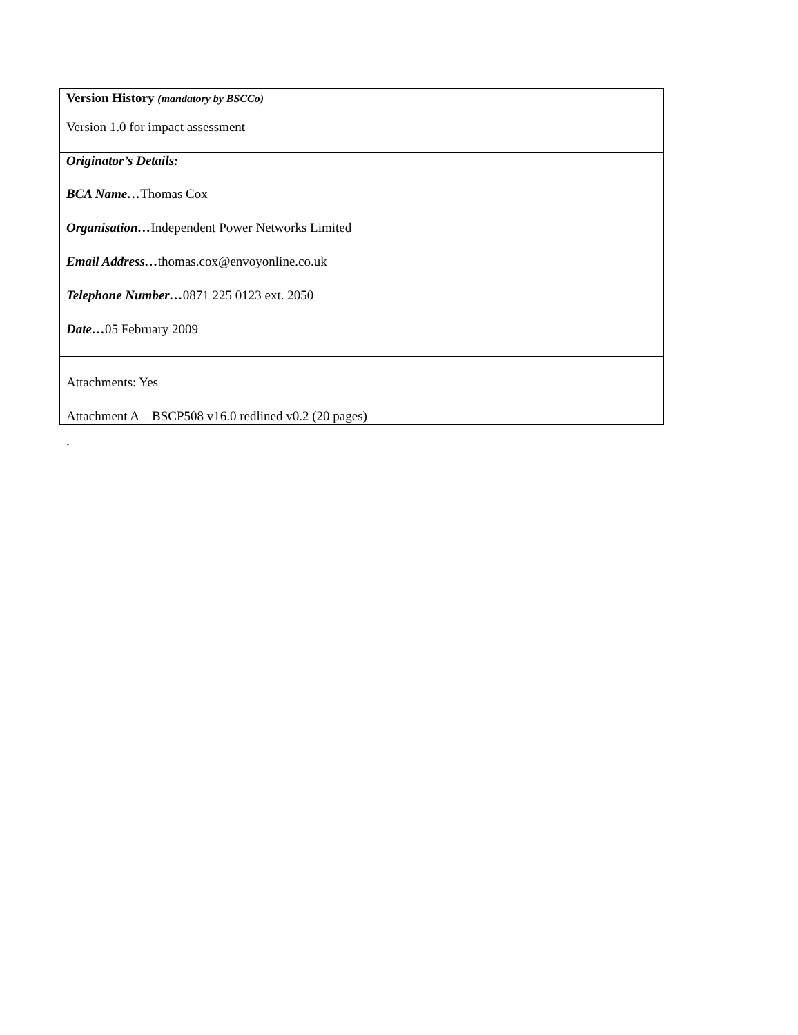| Version History (mandatory by BSCCo) Version 1.0 for impact assessment |
| Originator’s Details: BCA Name… Thomas Cox Organisation… Independent Power Networks Limited Email Address… thomas.cox@envoyonline.co.uk Telephone Number… 0871 225 0123 ext. 2050 Date… 05 February 2009 |
| Attachments: Yes Attachment A – BSCP508 v16.0 redlined v0.2 (20 pages) |
.